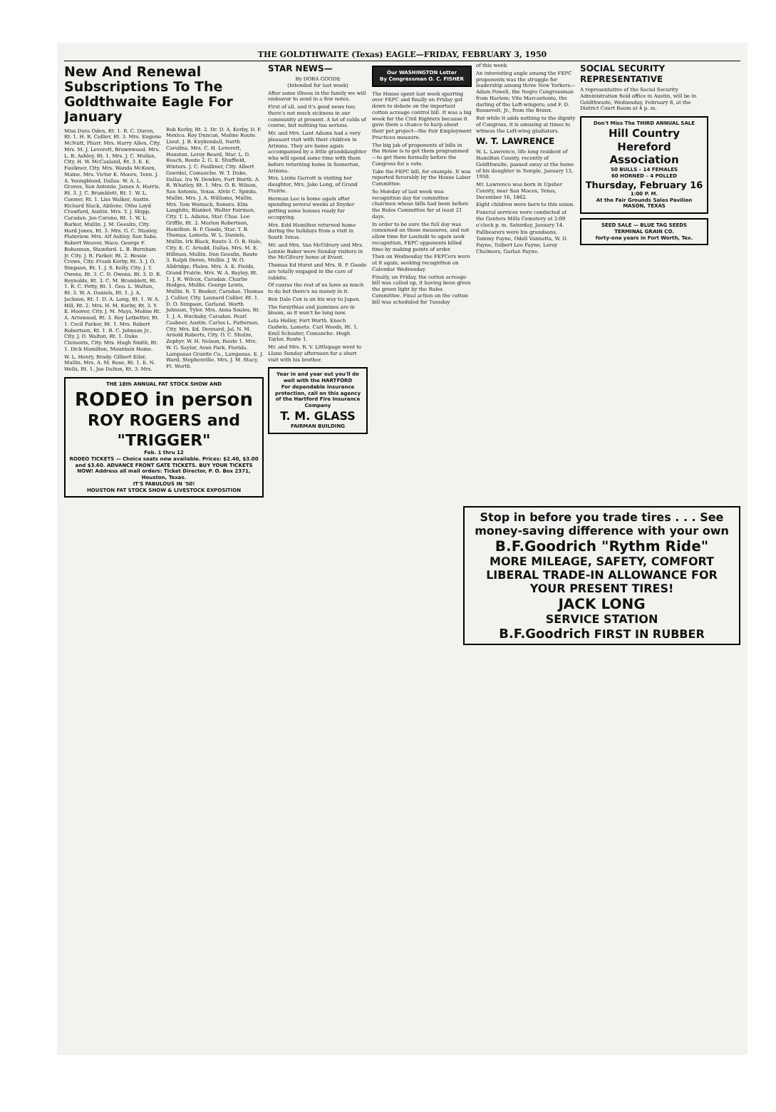THE GOLDTHWAITE (Texas) EAGLE—FRIDAY, FEBRUARY 3, 1950
New And Renewal Subscriptions To The Goldthwaite Eagle For January
Miss Dora Oden, Rt. 1. R. C. Duren, Rt. 1. H. R. Collier, Rt. 3. Mrs. Eugene McNutt, Pharr. Mrs. Harry Allen, City. Mrs. M. J. Leverett, Brownwood. Mrs. L. B. Ashley, Rt. 1. Mrs. J. C. Mullan, City. H. W. McCasland, Rt. 3. E. E. Faulkner, City. Mrs. Wanda McKeen, Maine. Mrs. Victor E. Moore, Tenn. J. A. Youngblood, Dallas. W. A. L. Graves, San Antonio. James A. Harris, Rt. 3. J. C. Bramblett, Rt. 1. W. L. Conner, Rt. 1. Liss Walker, Austin. Richard Slack, Abilene. Otho Loyd Crawford, Austin. Mrs. T. J. Shipp, Caradan. Joe Corono, Rt. 1. W. L. Barker, Mullin. J. M. Geeslin, City. Hard Jones, Rt. 3. Mrs. G. C. Stanley, Plainview. Mrs. Alf Ashley, San Saba. Robert Weaver, Waco. George F. Bohannon, Stamford. L. B. Burnham Jr. City. J. R. Parker, Rt. 2. Bessie Crews, City. Frank Kerby, Rt. 3. J. O. Simpson, Rt. 1. J. S. Kelly, City. J. T. Owens, Rt. 3. C. D. Owens, Rt. 3. D. R. Reynolds, Rt. 3. C. M. Bramblett, Rt. 1. R. C. Petty, Rt. 1. Geo. L. Walton, Rt. 3. W. A. Daniels, Rt. 1. J. A. Jackson, Rt. 1. D. A. Long, Rt. 1. W. A. Hill, Rt. 2. Mrs. H. M. Kerby, Rt. 3. Y. E. Hoover, City. J. M. Mays, Moline Rt. A. Arrowood, Rt. 3. Roy Letbetter, Rt. 1. Cecil Parker, Rt. 1. Mrs. Robert Robertson, Rt. 1. R. C. Johnson Jr., City. J. D. Walton, Rt. 1. Duke Clements, City. Mrs. Hugh Smith, Rt. 1. Dick Hamilton, Mountain Home.
W. L. Henry, Brady. Gilbert Eiler, Mullin. Mrs. A. M. Rose, Rt. 1. E. N. Wells, Rt. 1. Joe Dalton, Rt. 3. Mrs. Bob Kerby, Rt. 2. Dr. D. A. Kerby, D. F. Mexico. Roy Duncan, Moline Route. Lieut. J. B. Kuykendall, North Carolina. Mrs. C. H. Leverett, Houston. Leroy Beard, Star. L. D. Roach, Route 2. G. E. Shuffield, Winters. J. C. Faulkner, City. Albert Goerdel, Comanche. W. T. Duke, Dallas. Ira W. Dewbre, Fort Worth. A. R. Whatley, Rt. 1. Mrs. O. R. Wilson, San Antonio, Texas. Alvin C. Spinks, Mullin. Mrs. J. A. Williams, Mullin. Mrs. Tom Womack, Sonora. Elza Laughlin, Blanket. Walter Fairman, City. T. L. Adams, Star. Chas. Lee Griffin, Rt. 2. Marion Robertson, Hamilton. B. P. Goode, Star. T. B. Thomas, Lometa. W. L. Daniels, Mullin. Irk Black, Route 3. O. B. Hale, City. E. C. Arnold, Dallas. Mrs. M. E. Hillman, Mullin. Don Geeslin, Route 3. Ralph Duren, Mullin. J. W. O. Alldridge, Plains. Mrs. A. E. Fields, Grand Prairie. Mrs. W. A. Bayley, Rt. 1. J. R. Wilcox, Caradan. Charlie Hodges, Mullin. George Lewis, Mullin. R. T. Booker, Caradan. Thomas J. Collier, City. Leonard Collier, Rt. 1. D. O. Simpson, Garland. Worth Johnson, Tyler. Mrs. Anna Soules, Rt. 1. J. A. Huckaby, Caradan. Pearl Casbeer, Austin. Carlos L. Patterson, City. Mrs. Ed. Dennard, Jal, N. M. Arnold Roberts, City. O. C. Shulze, Zephyr. W. H. Nelson, Route 1. Mrs. W. G. Saylor, Avon Park, Florida. Lampasas Granite Co., Lampasas. E. J. Ward, Stephenville. Mrs. J. M. Stacy, Ft. Worth.
THE 18th ANNUAL FAT STOCK SHOW AND
RODEO in person
ROY ROGERS and "TRIGGER"
Feb. 1 thru 12
RODEO TICKETS — Choice seats now available. Prices: $2.40, $3.00 and $3.60. ADVANCE FRONT GATE TICKETS. BUY YOUR TICKETS NOW! Address all mail orders: Ticket Director, P. O. Box 2371, Houston, Texas.
IT'S FABULOUS IN '50!
HOUSTON FAT STOCK SHOW & LIVESTOCK EXPOSITION
STAR NEWS—
By DORA GOODE
(Intended for last week)
After some illness in the family we will endeavor to send in a few notes.
First of all, and it's good news too; there's not much sickness in our community at present. A lot of colds of course, but nothing too serious.
Mr. and Mrs. Lant Adams had a very pleasant visit with their children in Arizona. They are home again accompanied by a little granddaughter who will spend some time with them before returning home in Somerton, Arizona.
Mrs. Lizzie Garrett is visiting her daughter, Mrs. Jake Long, of Grand Prairie.
Herman Lee is home again after spending several weeks at Snyder getting some houses ready for occupying.
Mrs. Edd Hamilton returned home during the holidays from a visit in South Texas.
Mr. and Mrs. Van McGilvary and Mrs. Lonnie Baker were Sunday visitors in the McGilvary home at Evant.
Thomas Ed Hurst and Mrs. B. P. Goode are totally engaged in the care of rabbits.
Of course the rest of us have as much to do but there's no money in it.
Ben Dale Cox is on his way to Japan.
The forsythias and jasmines are in bloom, so it won't be long now.
Lela Holley, Fort Worth. Enoch Godwin, Lometa. Carl Woods, Rt. 1. Emil Schuster, Comanche. Hugh Taylor, Route 1.
Mr. and Mrs. R. V. Littlepage went to Llano Sunday afternoon for a short visit with his brother.
Year in and year out you'll do well with the HARTFORD
For dependable insurance protection, call on this agency of the Hartford Fire Insurance Company
T. M. GLASS
FAIRMAN BUILDING
Our WASHINGTON Letter
By Congressman O. C. FISHER
The House spent last week sparring over FEPC and finally on Friday got down to debate on the important cotton acreage control bill. It was a big week for the Civil Righters because it gave them a chance to harp about their pet project—the Fair Employment Practices measure.
The big job of proponents of bills in the House is to get them programmed—to get them formally before the Congress for a vote.
Take the FEPC bill, for example. It was reported favorably by the House Labor Committee.
So Monday of last week was recognition day for committee chairmen whose bills had been before the Rules Committee for at least 21 days.
In order to be sure the full day was consumed on those measures, and not allow time for Lesinski to again seek recognition, FEPC opponents killed time by making points of order.
Then on Wednesday the FEPCers were at it again, seeking recognition on Calendar Wednesday.
Finally, on Friday, the cotton acreage bill was called up, it having been given the green light by the Rules Committee. Final action on the cotton bill was scheduled for Tuesday
of this week.
An interesting angle among the FEPC proponents was the struggle for leadership among three New Yorkers—Adam Powell, the Negro Congressman from Harlem; Vito Marcantonio, the darling of the Left-wingers; and F. D. Roosevelt, Jr., from the Bronx.
But while it adds nothing to the dignity of Congress, it is amusing at times to witness the Left-wing gladiators.
W. T. LAWRENCE
W. L. Lawrence, life long resident of Hamilton County, recently of Goldthwaite, passed away at the home of his daughter in Temple, January 13, 1950.
Mr. Lawrence was born in Upsher County, near San Macos, Texas, December 16, 1862.
Eight children were born to this union.
Funeral services were conducted at the Genters Mills Cemetery at 2:00 o'clock p. m. Saturday, January 14.
Pallbearers were his grandsons, Tommy Payne, Odell Vannatta, W. D. Payne, Tolbert Lee Payne, Leroy Chalmers, Garlan Payne.
SOCIAL SECURITY REPRESENTATIVE
A representative of the Social Security Administration field office in Austin, will be in Goldthwaite, Wednesday, February 8, at the District Court Room at 4 p. m.
Don't Miss The THIRD ANNUAL SALE
Hill Country Hereford Association
50 BULLS – 14 FEMALES
60 HORNED – 4 POLLED
Thursday, February 16
1:00 P. M.
At the Fair Grounds Sales Pavilion
MASON, TEXAS
SEED SALE — BLUE TAG SEEDS
TERMINAL GRAIN CO.
forty-one years in Fort Worth, Tex.
Stop in before you trade tires . . . See money-saving difference with your own
B.F.Goodrich "Rythm Ride"
MORE MILEAGE, SAFETY, COMFORT
LIBERAL TRADE-IN ALLOWANCE FOR YOUR PRESENT TIRES!
JACK LONG
SERVICE STATION
B.F.Goodrich FIRST IN RUBBER